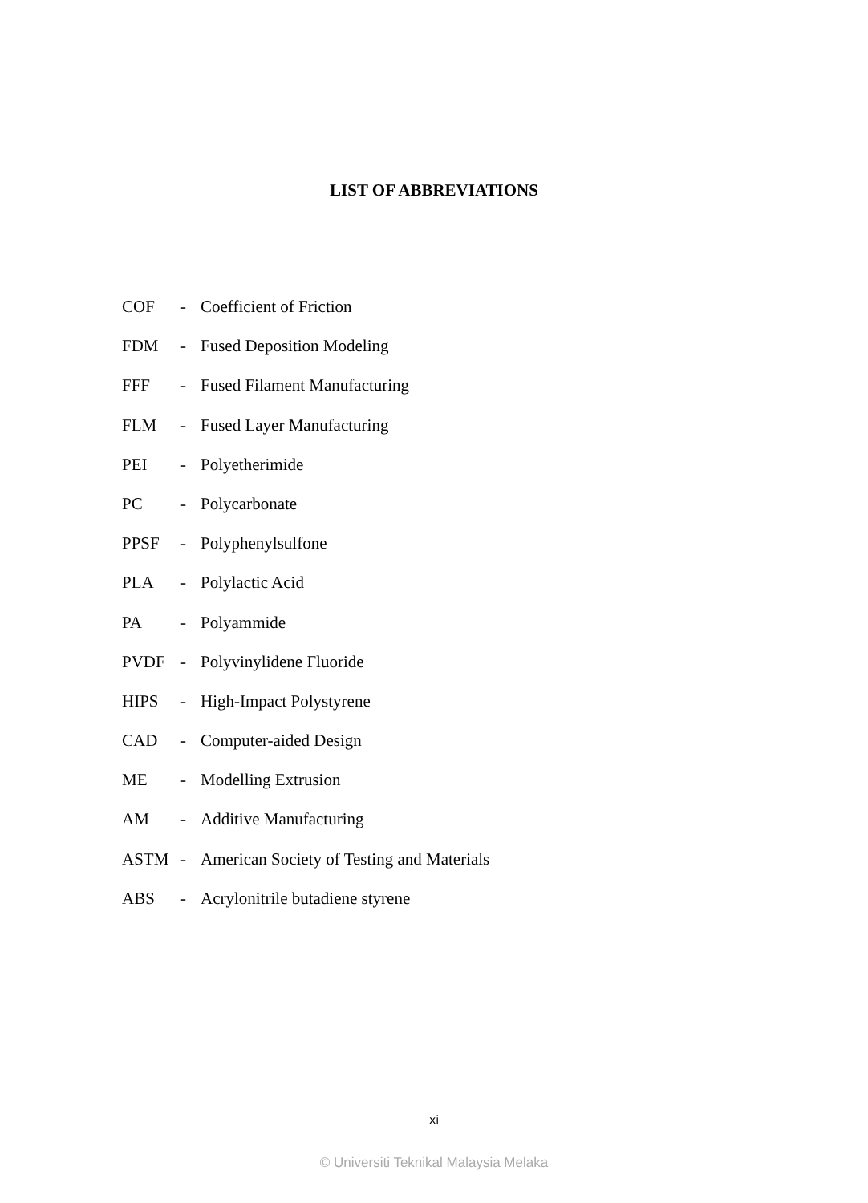LIST OF ABBREVIATIONS
COF - Coefficient of Friction
FDM - Fused Deposition Modeling
FFF - Fused Filament Manufacturing
FLM - Fused Layer Manufacturing
PEI - Polyetherimide
PC - Polycarbonate
PPSF - Polyphenylsulfone
PLA - Polylactic Acid
PA - Polyammide
PVDF - Polyvinylidene Fluoride
HIPS - High-Impact Polystyrene
CAD - Computer-aided Design
ME - Modelling Extrusion
AM - Additive Manufacturing
ASTM - American Society of Testing and Materials
ABS - Acrylonitrile butadiene styrene
xi
© Universiti Teknikal Malaysia Melaka